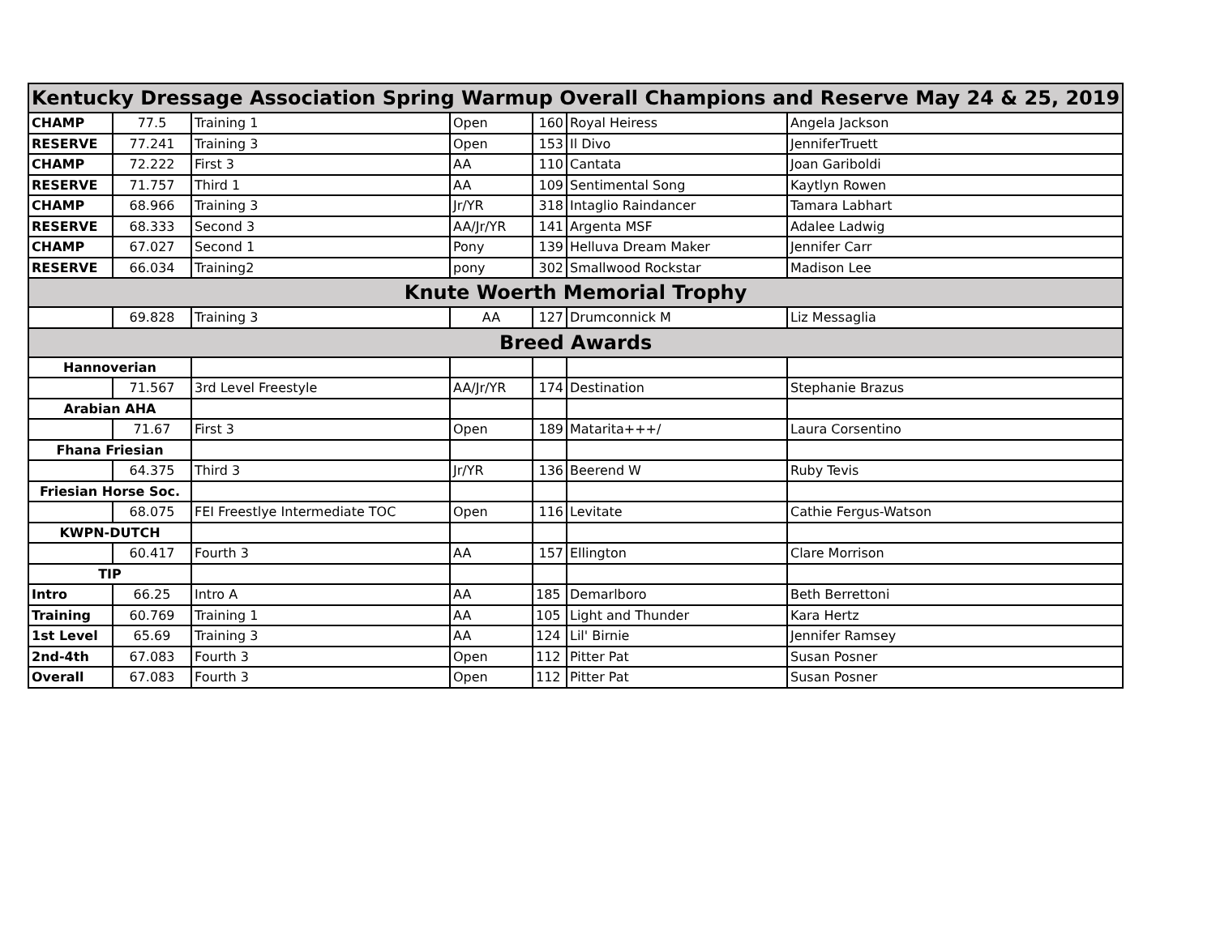| Kentucky Dressage Association Spring Warmup Overall Champions and Reserve May 24 & 25, 2019 | | | | | | |
| CHAMP | 77.5 | Training 1 | Open | 160 | Royal Heiress | Angela Jackson |
| RESERVE | 77.241 | Training 3 | Open | 153 | Il Divo | JenniferTruett |
| CHAMP | 72.222 | First 3 | AA | 110 | Cantata | Joan Gariboldi |
| RESERVE | 71.757 | Third 1 | AA | 109 | Sentimental Song | Kaytlyn Rowen |
| CHAMP | 68.966 | Training 3 | Jr/YR | 318 | Intaglio Raindancer | Tamara Labhart |
| RESERVE | 68.333 | Second 3 | AA/Jr/YR | 141 | Argenta MSF | Adalee Ladwig |
| CHAMP | 67.027 | Second 1 | Pony | 139 | Helluva Dream Maker | Jennifer Carr |
| RESERVE | 66.034 | Training2 | pony | 302 | Smallwood Rockstar | Madison Lee |
| Knute Woerth Memorial Trophy | | | | | | |
| | 69.828 | Training 3 | AA | 127 | Drumconnick M | Liz Messaglia |
| Breed Awards | | | | | | |
| Hannoverian | | | | | | |
| | 71.567 | 3rd Level Freestyle | AA/Jr/YR | 174 | Destination | Stephanie Brazus |
| Arabian AHA | | | | | | |
| | 71.67 | First 3 | Open | 189 | Matarita+++/ | Laura Corsentino |
| Fhana Friesian | | | | | | |
| | 64.375 | Third 3 | Jr/YR | 136 | Beerend W | Ruby Tevis |
| Friesian Horse Soc. | | | | | | |
| | 68.075 | FEI Freestlye Intermediate TOC | Open | 116 | Levitate | Cathie Fergus-Watson |
| KWPN-DUTCH | | | | | | |
| | 60.417 | Fourth 3 | AA | 157 | Ellington | Clare Morrison |
| TIP | | | | | | |
| Intro | 66.25 | Intro A | AA | 185 | Demarlboro | Beth Berrettoni |
| Training | 60.769 | Training 1 | AA | 105 | Light and Thunder | Kara Hertz |
| 1st Level | 65.69 | Training 3 | AA | 124 | Lil' Birnie | Jennifer Ramsey |
| 2nd-4th | 67.083 | Fourth 3 | Open | 112 | Pitter Pat | Susan Posner |
| Overall | 67.083 | Fourth 3 | Open | 112 | Pitter Pat | Susan Posner |